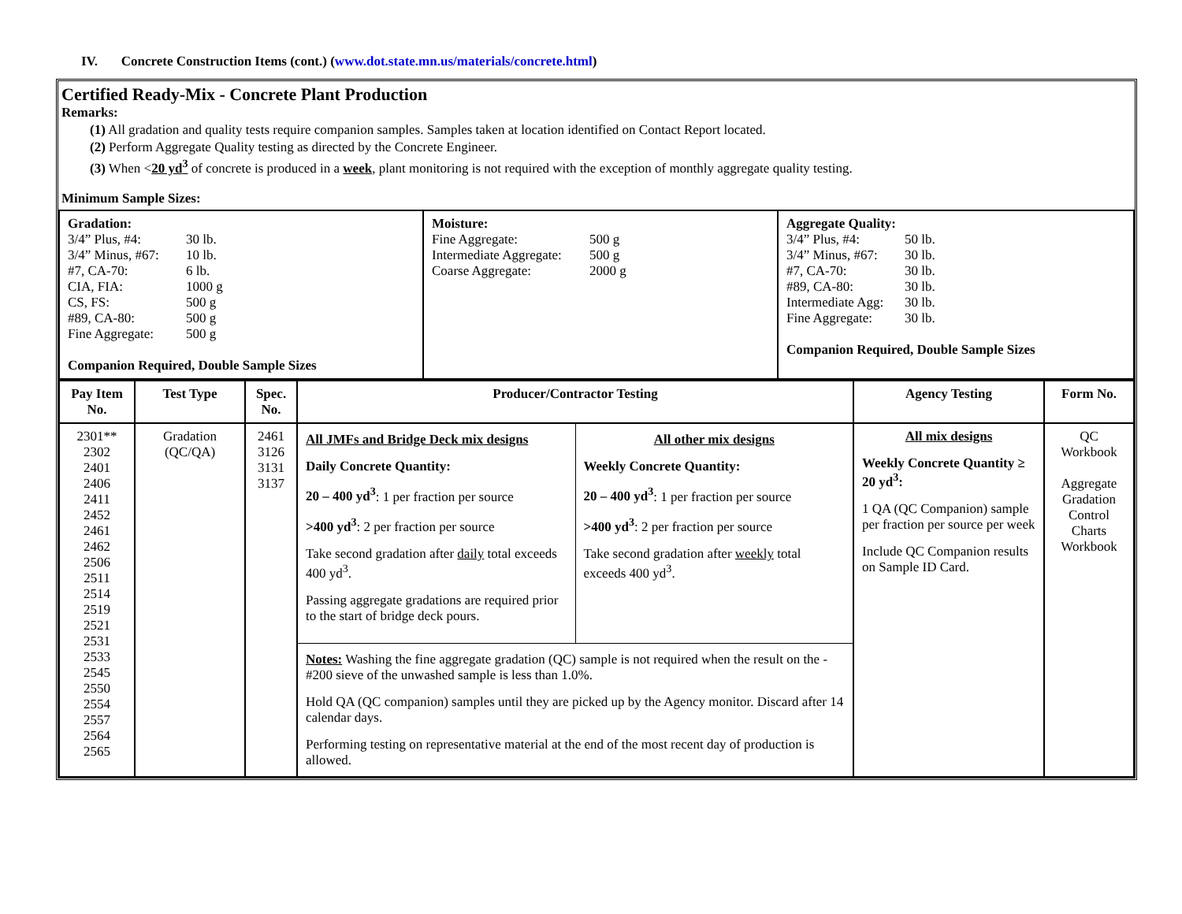IV. Concrete Construction Items (cont.) (www.dot.state.mn.us/materials/concrete.html)
Certified Ready-Mix - Concrete Plant Production
Remarks:
(1) All gradation and quality tests require companion samples. Samples taken at location identified on Contact Report located.
(2) Perform Aggregate Quality testing as directed by the Concrete Engineer.
(3) When <20 yd<sup>3</sup> of concrete is produced in a week, plant monitoring is not required with the exception of monthly aggregate quality testing.
Minimum Sample Sizes:
| Gradation: 3/4” Plus, #4: 30 lb. 3/4” Minus, #67: 10 lb. #7, CA-70: 6 lb. CIA, FIA: 1000 g CS, FS: 500 g #89, CA-80: 500 g Fine Aggregate: 500 g Companion Required, Double Sample Sizes | Moisture: Fine Aggregate: 500 g Intermediate Aggregate: 500 g Coarse Aggregate: 2000 g | Aggregate Quality: 3/4” Plus, #4: 50 lb. 3/4” Minus, #67: 30 lb. #7, CA-70: 30 lb. #89, CA-80: 30 lb. Intermediate Agg: 30 lb. Fine Aggregate: 30 lb. Companion Required, Double Sample Sizes |
| Pay Item No. | Test Type | Spec. No. | Producer/Contractor Testing | Agency Testing | Form No. |
| --- | --- | --- | --- | --- | --- |
| 2301** 2302 2401 2406 2411 2452 2461 2462 2506 2511 2514 2519 2521 2531 2533 2545 2550 2554 2557 2564 2565 | Gradation (QC/QA) | 2461 3126 3131 3137 | / All JMFs and Bridge Deck mix designs Daily Concrete Quantity: 20 – 400 yd<sup>3</sup> : 1 per fraction per source >400 yd<sup>3</sup> : 2 per fraction per source Take second gradation after daily total exceeds 400 yd<sup>3</sup>. Passing aggregate gradations are required prior to the start of bridge deck pours. / All other mix designs Weekly Concrete Quantity: 20 – 400 yd<sup>3</sup> : 1 per fraction per source >400 yd<sup>3</sup> : 2 per fraction per source Take second gradation after weekly total exceeds 400 yd<sup>3</sup>. / / Notes: Washing the fine aggregate gradation (QC) sample is not required when the result on the -#200 sieve of the unwashed sample is less than 1.0%. Hold QA (QC companion) samples until they are picked up by the Agency monitor. Discard after 14 calendar days. Performing testing on representative material at the end of the most recent day of production is allowed. / / | All mix designs Weekly Concrete Quantity ≥ 20 yd<sup>3</sup>: 1 QA (QC Companion) sample per fraction per source per week Include QC Companion results on Sample ID Card. | QC Workbook Aggregate Gradation Control Charts Workbook |